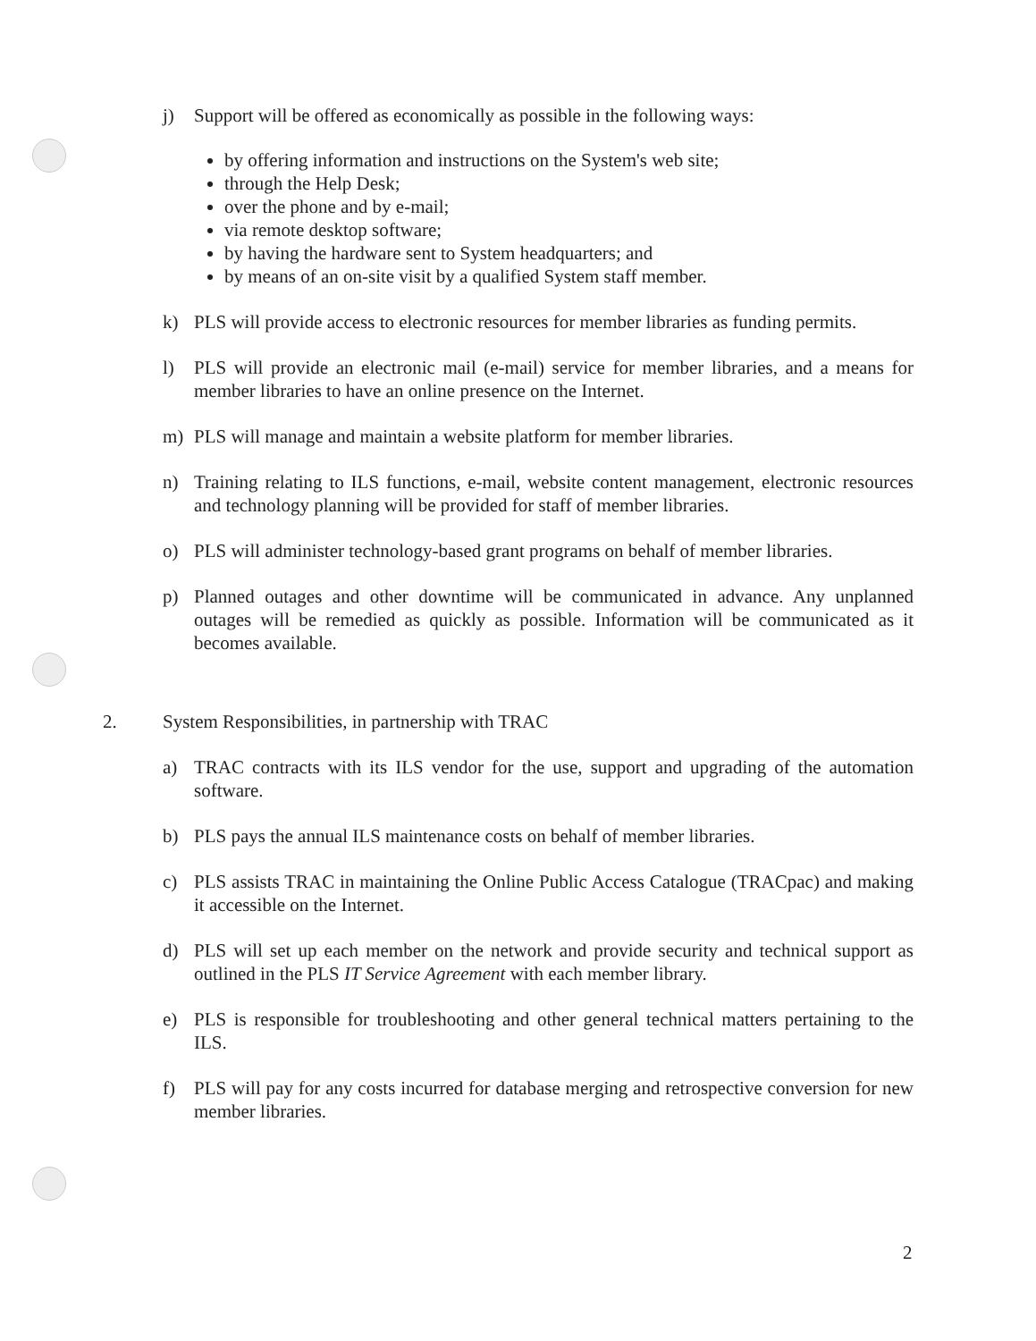j) Support will be offered as economically as possible in the following ways:
by offering information and instructions on the System's web site;
through the Help Desk;
over the phone and by e-mail;
via remote desktop software;
by having the hardware sent to System headquarters; and
by means of an on-site visit by a qualified System staff member.
k) PLS will provide access to electronic resources for member libraries as funding permits.
l) PLS will provide an electronic mail (e-mail) service for member libraries, and a means for member libraries to have an online presence on the Internet.
m) PLS will manage and maintain a website platform for member libraries.
n) Training relating to ILS functions, e-mail, website content management, electronic resources and technology planning will be provided for staff of member libraries.
o) PLS will administer technology-based grant programs on behalf of member libraries.
p) Planned outages and other downtime will be communicated in advance. Any unplanned outages will be remedied as quickly as possible. Information will be communicated as it becomes available.
2. System Responsibilities, in partnership with TRAC
a) TRAC contracts with its ILS vendor for the use, support and upgrading of the automation software.
b) PLS pays the annual ILS maintenance costs on behalf of member libraries.
c) PLS assists TRAC in maintaining the Online Public Access Catalogue (TRACpac) and making it accessible on the Internet.
d) PLS will set up each member on the network and provide security and technical support as outlined in the PLS IT Service Agreement with each member library.
e) PLS is responsible for troubleshooting and other general technical matters pertaining to the ILS.
f) PLS will pay for any costs incurred for database merging and retrospective conversion for new member libraries.
2